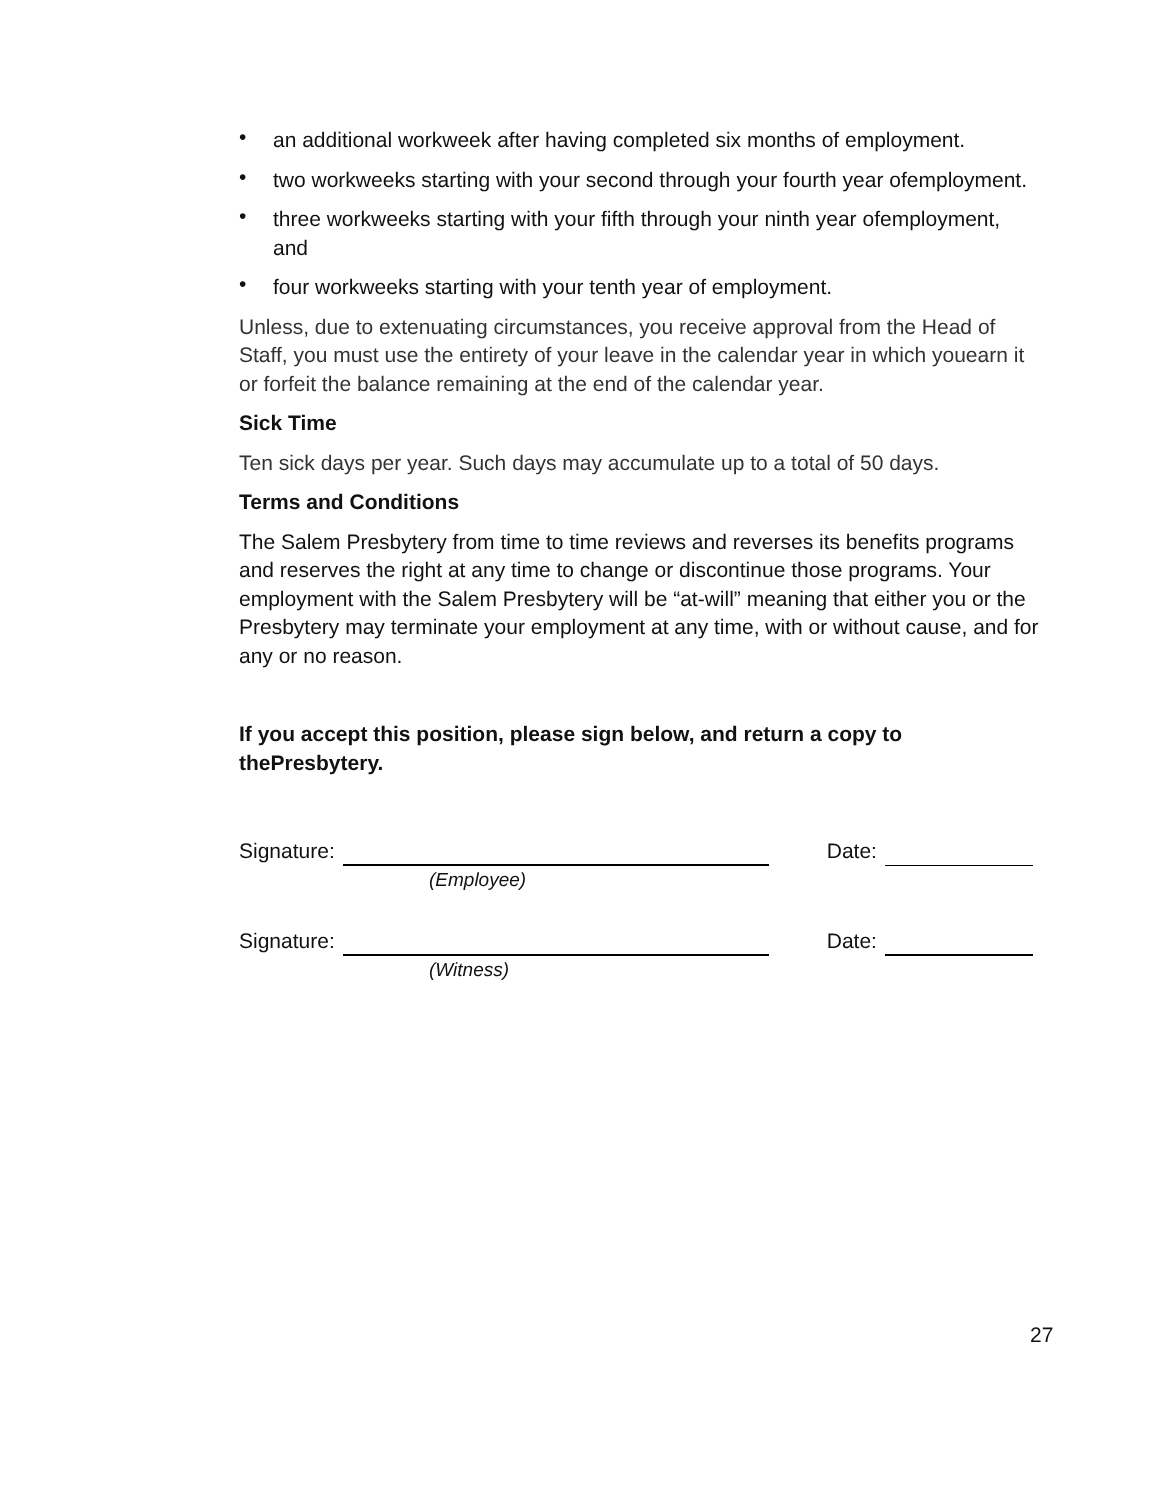• an additional workweek after having completed six months of employment.
• two workweeks starting with your second through your fourth year ofemployment.
• three workweeks starting with your fifth through your ninth year ofemployment, and
• four workweeks starting with your tenth year of employment.
Unless, due to extenuating circumstances, you receive approval from the Head of Staff, you must use the entirety of your leave in the calendar year in which youearn it or forfeit the balance remaining at the end of the calendar year.
Sick Time
Ten sick days per year. Such days may accumulate up to a total of 50 days.
Terms and Conditions
The Salem Presbytery from time to time reviews and reverses its benefits programs and reserves the right at any time to change or discontinue those programs. Your employment with the Salem Presbytery will be “at-will” meaning that either you or the Presbytery may terminate your employment at any time, with or without cause, and for any or no reason.
If you accept this position, please sign below, and return a copy to thePresbytery.
Signature: Date:
(Employee)
Signature: Date:
(Witness)
27